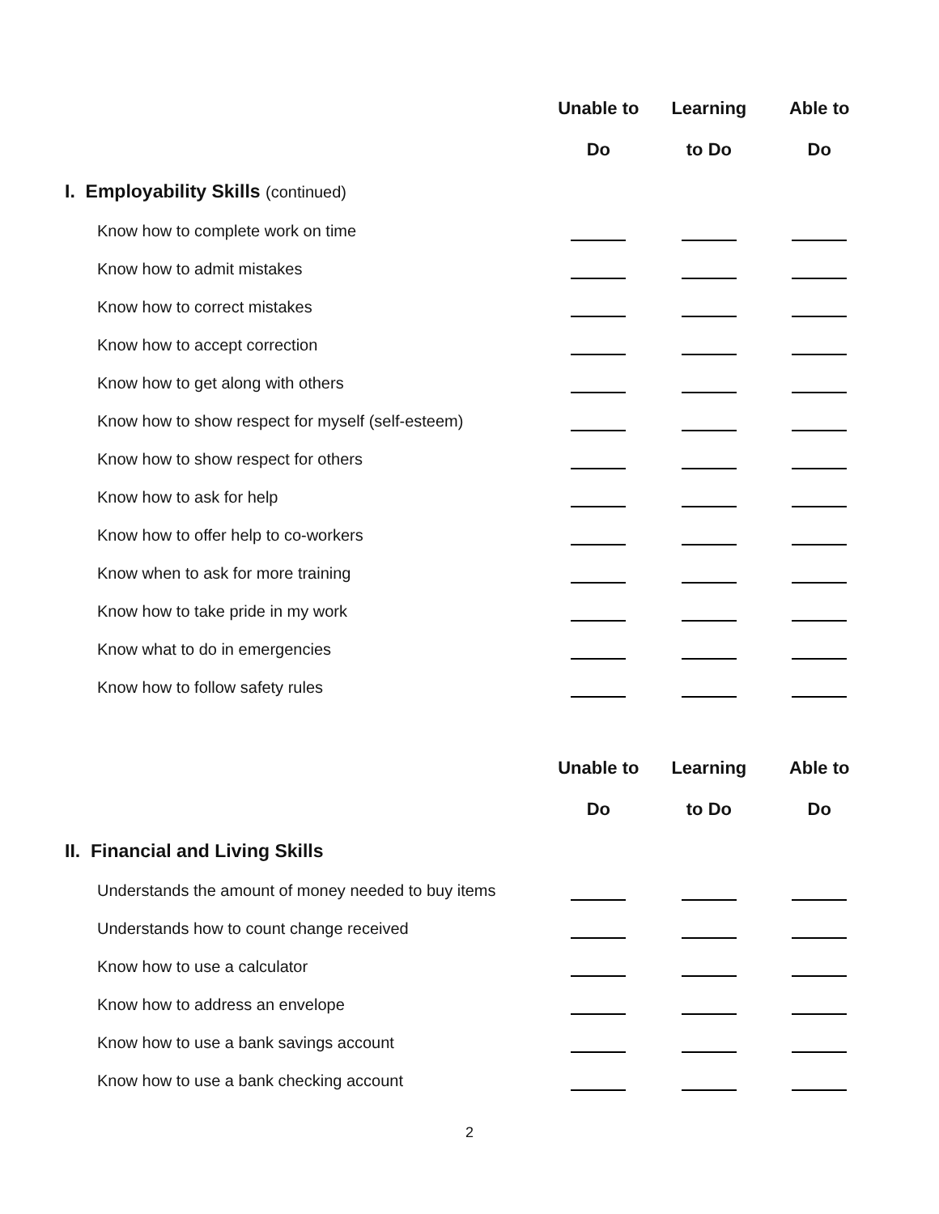| | Unable to | Learning | Able to |
| --- | --- | --- | --- |
| | Do | to Do | Do |
| I. Employability Skills (continued) | | | |
| Know how to complete work on time | | | |
| Know how to admit mistakes | | | |
| Know how to correct mistakes | | | |
| Know how to accept correction | | | |
| Know how to get along with others | | | |
| Know how to show respect for myself (self-esteem) | | | |
| Know how to show respect for others | | | |
| Know how to ask for help | | | |
| Know how to offer help to co-workers | | | |
| Know when to ask for more training | | | |
| Know how to take pride in my work | | | |
| Know what to do in emergencies | | | |
| Know how to follow safety rules | | | |
| | Unable to | Learning | Able to |
| | Do | to Do | Do |
| II. Financial and Living Skills | | | |
| Understands the amount of money needed to buy items | | | |
| Understands how to count change received | | | |
| Know how to use a calculator | | | |
| Know how to address an envelope | | | |
| Know how to use a bank savings account | | | |
| Know how to use a bank checking account | | | |
2